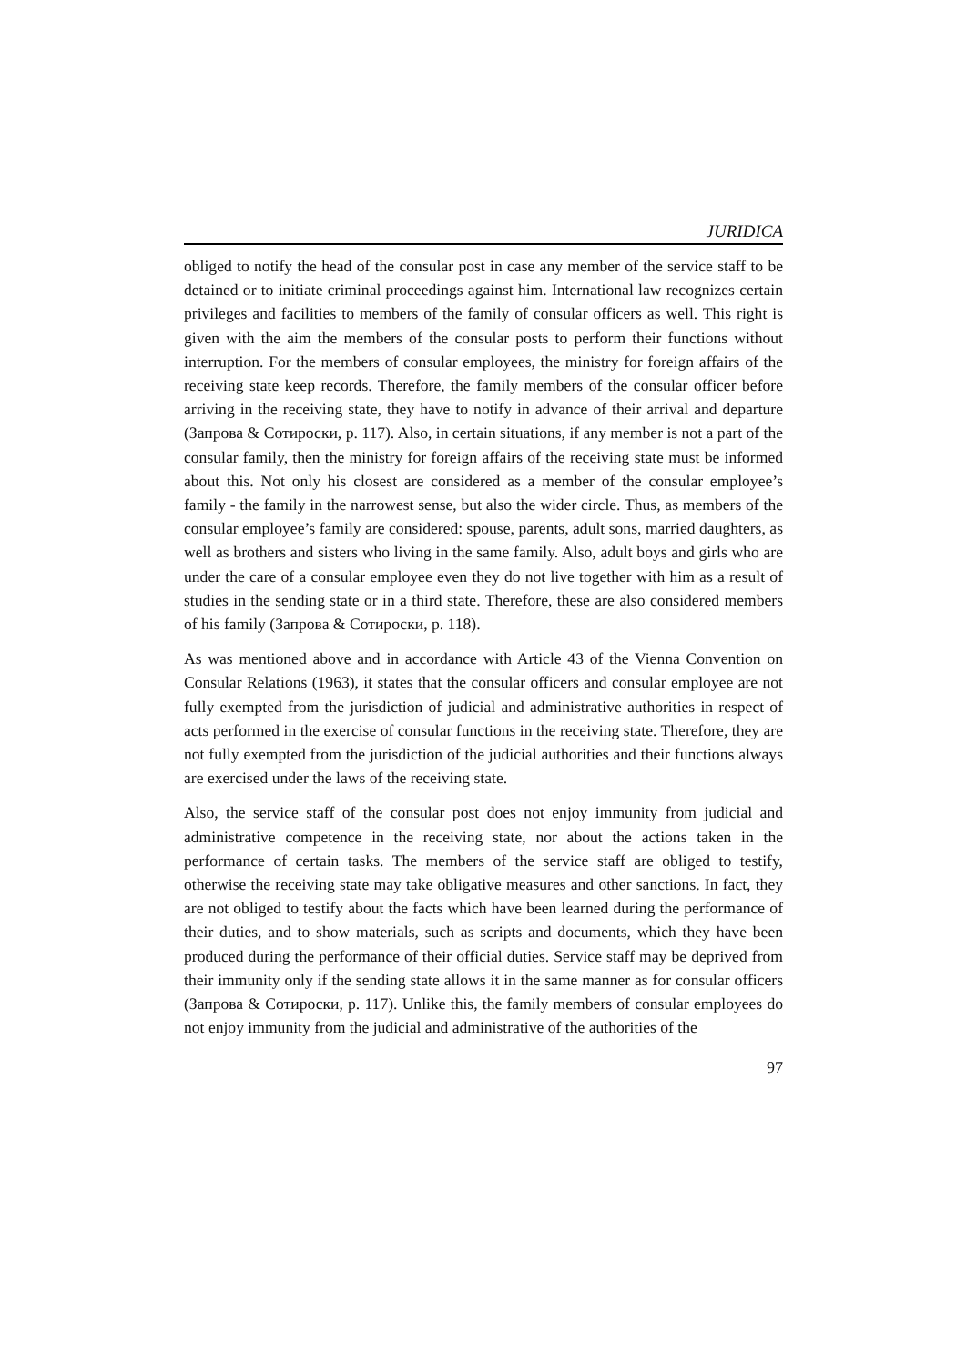JURIDICA
obliged to notify the head of the consular post in case any member of the service staff to be detained or to initiate criminal proceedings against him. International law recognizes certain privileges and facilities to members of the family of consular officers as well. This right is given with the aim the members of the consular posts to perform their functions without interruption. For the members of consular employees, the ministry for foreign affairs of the receiving state keep records. Therefore, the family members of the consular officer before arriving in the receiving state, they have to notify in advance of their arrival and departure (Запрова & Сотироски, p. 117). Also, in certain situations, if any member is not a part of the consular family, then the ministry for foreign affairs of the receiving state must be informed about this. Not only his closest are considered as a member of the consular employee’s family - the family in the narrowest sense, but also the wider circle. Thus, as members of the consular employee’s family are considered: spouse, parents, adult sons, married daughters, as well as brothers and sisters who living in the same family. Also, adult boys and girls who are under the care of a consular employee even they do not live together with him as a result of studies in the sending state or in a third state. Therefore, these are also considered members of his family (Запрова & Сотироски, p. 118).
As was mentioned above and in accordance with Article 43 of the Vienna Convention on Consular Relations (1963), it states that the consular officers and consular employee are not fully exempted from the jurisdiction of judicial and administrative authorities in respect of acts performed in the exercise of consular functions in the receiving state. Therefore, they are not fully exempted from the jurisdiction of the judicial authorities and their functions always are exercised under the laws of the receiving state.
Also, the service staff of the consular post does not enjoy immunity from judicial and administrative competence in the receiving state, nor about the actions taken in the performance of certain tasks. The members of the service staff are obliged to testify, otherwise the receiving state may take obligative measures and other sanctions. In fact, they are not obliged to testify about the facts which have been learned during the performance of their duties, and to show materials, such as scripts and documents, which they have been produced during the performance of their official duties. Service staff may be deprived from their immunity only if the sending state allows it in the same manner as for consular officers (Запрова & Сотироски, p. 117). Unlike this, the family members of consular employees do not enjoy immunity from the judicial and administrative of the authorities of the
97